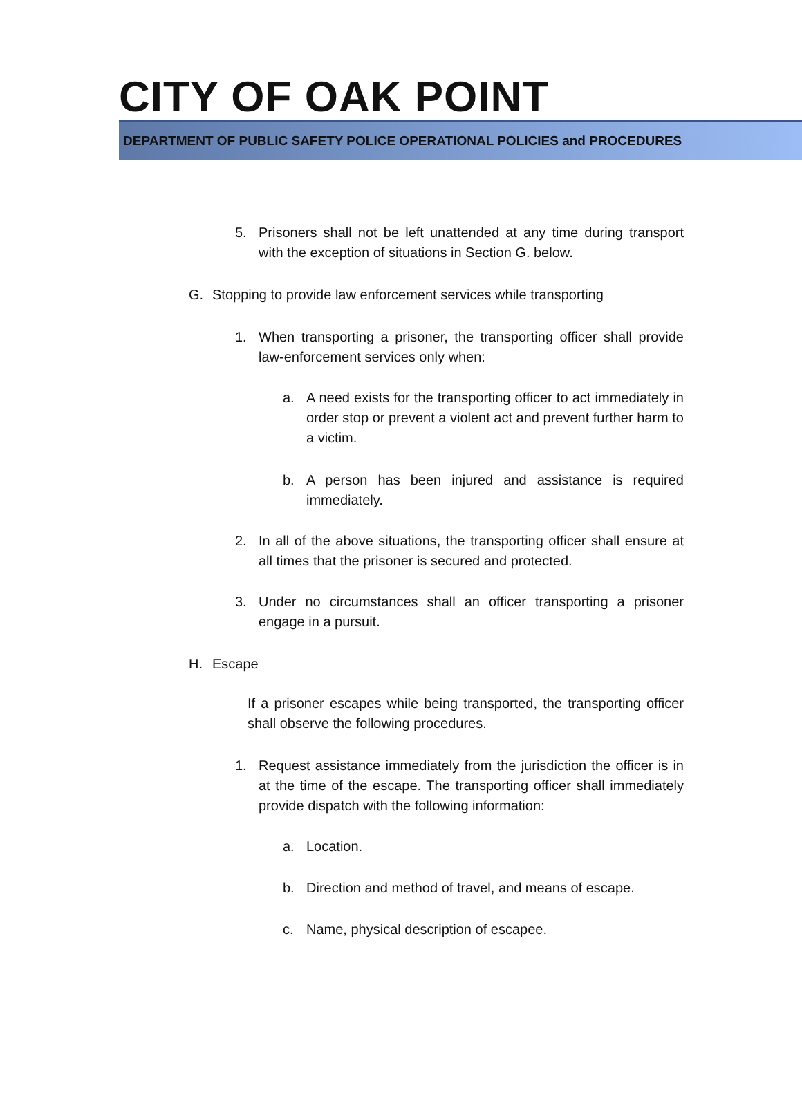CITY OF OAK POINT
DEPARTMENT OF PUBLIC SAFETY POLICE OPERATIONAL POLICIES and PROCEDURES
5. Prisoners shall not be left unattended at any time during transport with the exception of situations in Section G. below.
G. Stopping to provide law enforcement services while transporting
1. When transporting a prisoner, the transporting officer shall provide law-enforcement services only when:
a. A need exists for the transporting officer to act immediately in order stop or prevent a violent act and prevent further harm to a victim.
b. A person has been injured and assistance is required immediately.
2. In all of the above situations, the transporting officer shall ensure at all times that the prisoner is secured and protected.
3. Under no circumstances shall an officer transporting a prisoner engage in a pursuit.
H. Escape
If a prisoner escapes while being transported, the transporting officer shall observe the following procedures.
1. Request assistance immediately from the jurisdiction the officer is in at the time of the escape. The transporting officer shall immediately provide dispatch with the following information:
a. Location.
b. Direction and method of travel, and means of escape.
c. Name, physical description of escapee.